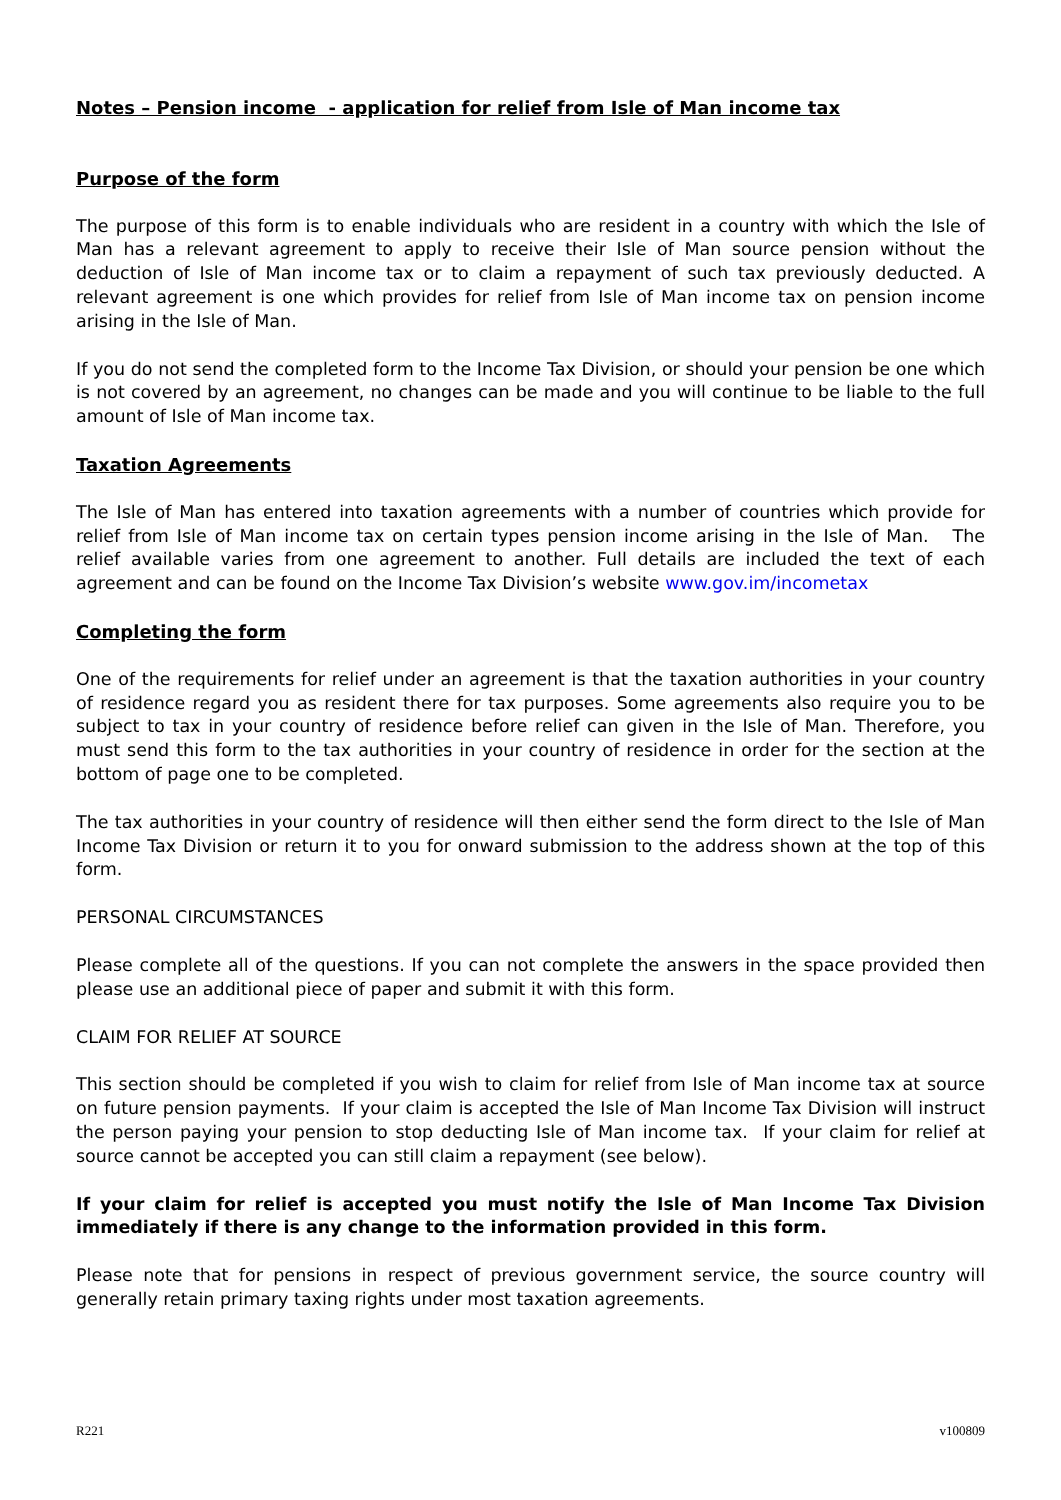Notes – Pension income - application for relief from Isle of Man income tax
Purpose of the form
The purpose of this form is to enable individuals who are resident in a country with which the Isle of Man has a relevant agreement to apply to receive their Isle of Man source pension without the deduction of Isle of Man income tax or to claim a repayment of such tax previously deducted. A relevant agreement is one which provides for relief from Isle of Man income tax on pension income arising in the Isle of Man.
If you do not send the completed form to the Income Tax Division, or should your pension be one which is not covered by an agreement, no changes can be made and you will continue to be liable to the full amount of Isle of Man income tax.
Taxation Agreements
The Isle of Man has entered into taxation agreements with a number of countries which provide for relief from Isle of Man income tax on certain types pension income arising in the Isle of Man. The relief available varies from one agreement to another. Full details are included the text of each agreement and can be found on the Income Tax Division’s website www.gov.im/incometax
Completing the form
One of the requirements for relief under an agreement is that the taxation authorities in your country of residence regard you as resident there for tax purposes. Some agreements also require you to be subject to tax in your country of residence before relief can given in the Isle of Man. Therefore, you must send this form to the tax authorities in your country of residence in order for the section at the bottom of page one to be completed.
The tax authorities in your country of residence will then either send the form direct to the Isle of Man Income Tax Division or return it to you for onward submission to the address shown at the top of this form.
PERSONAL CIRCUMSTANCES
Please complete all of the questions. If you can not complete the answers in the space provided then please use an additional piece of paper and submit it with this form.
CLAIM FOR RELIEF AT SOURCE
This section should be completed if you wish to claim for relief from Isle of Man income tax at source on future pension payments. If your claim is accepted the Isle of Man Income Tax Division will instruct the person paying your pension to stop deducting Isle of Man income tax. If your claim for relief at source cannot be accepted you can still claim a repayment (see below).
If your claim for relief is accepted you must notify the Isle of Man Income Tax Division immediately if there is any change to the information provided in this form.
Please note that for pensions in respect of previous government service, the source country will generally retain primary taxing rights under most taxation agreements.
R221 v100809